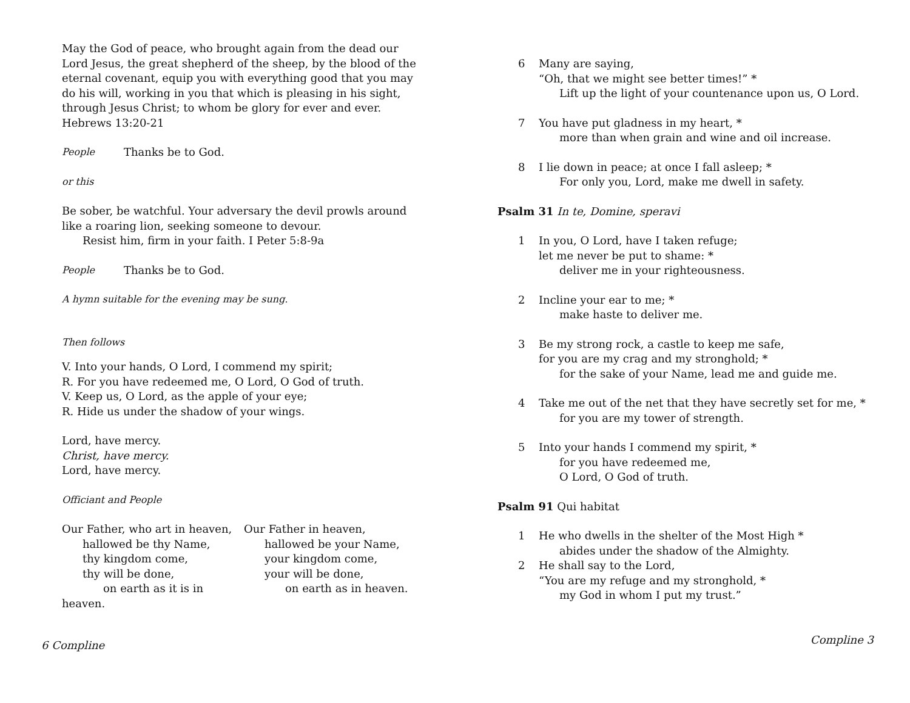May the God of peace, who brought again from the dead our Lord Jesus, the great shepherd of the sheep, by the blood of the eternal covenant, equip you with everything good that you may do his will, working in you that which is pleasing in his sight, through Jesus Christ; to whom be glory for ever and ever. Hebrews 13:20-21
People Thanks be to God.
or this
Be sober, be watchful. Your adversary the devil prowls around like a roaring lion, seeking someone to devour.
Resist him, firm in your faith. I Peter 5:8-9a
People Thanks be to God.
A hymn suitable for the evening may be sung.
Then follows
V. Into your hands, O Lord, I commend my spirit;
R. For you have redeemed me, O Lord, O God of truth.
V. Keep us, O Lord, as the apple of your eye;
R. Hide us under the shadow of your wings.
Lord, have mercy.
Christ, have mercy.
Lord, have mercy.
Officiant and People
Our Father, who art in heaven,
hallowed be thy Name,
thy kingdom come,
thy will be done,
on earth as it is in heaven.
Our Father in heaven,
hallowed be your Name,
your kingdom come,
your will be done,
on earth as in heaven.
6 Compline
6 Many are saying,
“Oh, that we might see better times!” *
Lift up the light of your countenance upon us, O Lord.
7 You have put gladness in my heart, *
more than when grain and wine and oil increase.
8 I lie down in peace; at once I fall asleep; *
For only you, Lord, make me dwell in safety.
Psalm 31 In te, Domine, speravi
1 In you, O Lord, have I taken refuge;
let me never be put to shame: *
deliver me in your righteousness.
2 Incline your ear to me; *
make haste to deliver me.
3 Be my strong rock, a castle to keep me safe,
for you are my crag and my stronghold; *
for the sake of your Name, lead me and guide me.
4 Take me out of the net that they have secretly set for me, *
for you are my tower of strength.
5 Into your hands I commend my spirit, *
for you have redeemed me,
O Lord, O God of truth.
Psalm 91 Qui habitat
1 He who dwells in the shelter of the Most High *
abides under the shadow of the Almighty.
2 He shall say to the Lord,
“You are my refuge and my stronghold, *
my God in whom I put my trust.”
Compline 3